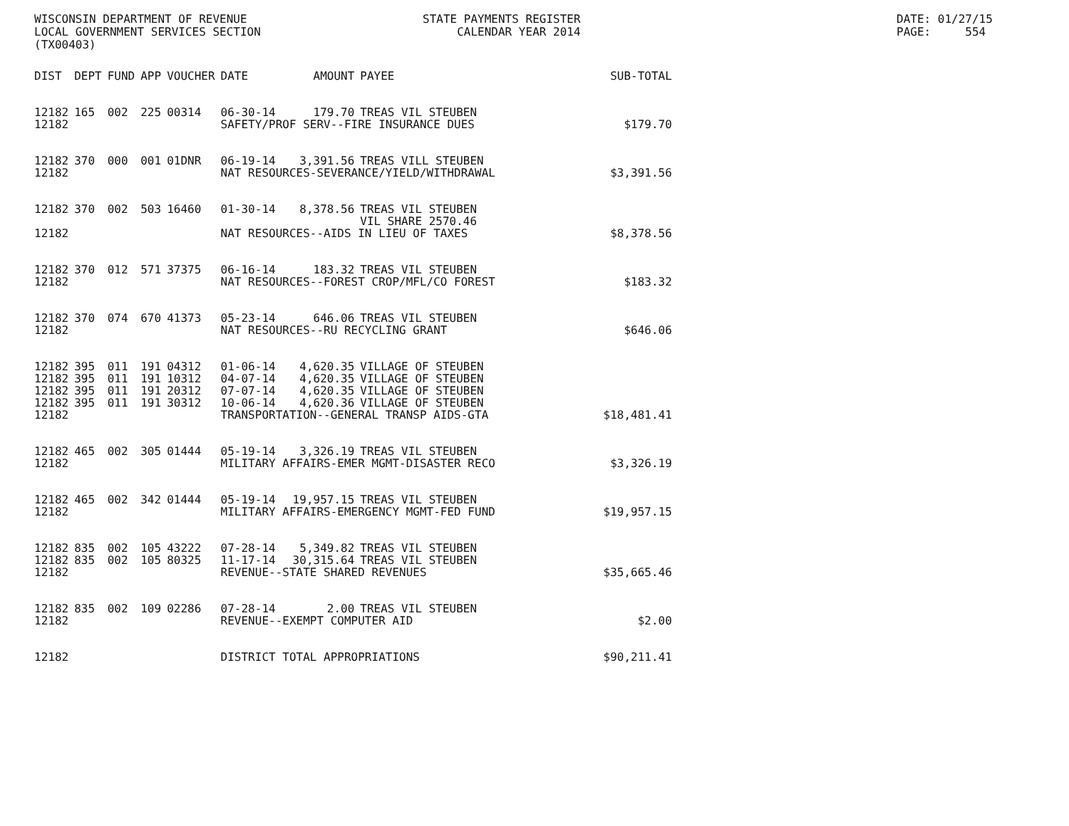WISCONSIN DEPARTMENT OF REVENUE LOCAL GOVERNMENT SERVICES SECTION (TX00403)
STATE PAYMENTS REGISTER CALENDAR YEAR 2014
DATE: 01/27/15 PAGE: 554
| DIST | DEPT | FUND | APP | VOUCHER | DATE | AMOUNT | PAYEE | SUB-TOTAL |
| --- | --- | --- | --- | --- | --- | --- | --- | --- |
| 12182 | 165 | 002 | 225 | 00314 | 06-30-14 | 179.70 | TREAS VIL STEUBEN | |
| 12182 | | | | | SAFETY/PROF SERV--FIRE INSURANCE DUES | | | $179.70 |
| 12182 | 370 | 000 | 001 | 01DNR | 06-19-14 | 3,391.56 | TREAS VILL STEUBEN | |
| 12182 | | | | | NAT RESOURCES-SEVERANCE/YIELD/WITHDRAWAL | | | $3,391.56 |
| 12182 | 370 | 002 | 503 | 16460 | 01-30-14 | 8,378.56 | TREAS VIL STEUBEN | |
| | | | | | | | VIL SHARE 2570.46 | |
| 12182 | | | | | NAT RESOURCES--AIDS IN LIEU OF TAXES | | | $8,378.56 |
| 12182 | 370 | 012 | 571 | 37375 | 06-16-14 | 183.32 | TREAS VIL STEUBEN | |
| 12182 | | | | | NAT RESOURCES--FOREST CROP/MFL/CO FOREST | | | $183.32 |
| 12182 | 370 | 074 | 670 | 41373 | 05-23-14 | 646.06 | TREAS VIL STEUBEN | |
| 12182 | | | | | NAT RESOURCES--RU RECYCLING GRANT | | | $646.06 |
| 12182 | 395 | 011 | 191 | 04312 | 01-06-14 | 4,620.35 | VILLAGE OF STEUBEN | |
| 12182 | 395 | 011 | 191 | 10312 | 04-07-14 | 4,620.35 | VILLAGE OF STEUBEN | |
| 12182 | 395 | 011 | 191 | 20312 | 07-07-14 | 4,620.35 | VILLAGE OF STEUBEN | |
| 12182 | 395 | 011 | 191 | 30312 | 10-06-14 | 4,620.36 | VILLAGE OF STEUBEN | |
| 12182 | | | | | TRANSPORTATION--GENERAL TRANSP AIDS-GTA | | | $18,481.41 |
| 12182 | 465 | 002 | 305 | 01444 | 05-19-14 | 3,326.19 | TREAS VIL STEUBEN | |
| 12182 | | | | | MILITARY AFFAIRS-EMER MGMT-DISASTER RECO | | | $3,326.19 |
| 12182 | 465 | 002 | 342 | 01444 | 05-19-14 | 19,957.15 | TREAS VIL STEUBEN | |
| 12182 | | | | | MILITARY AFFAIRS-EMERGENCY MGMT-FED FUND | | | $19,957.15 |
| 12182 | 835 | 002 | 105 | 43222 | 07-28-14 | 5,349.82 | TREAS VIL STEUBEN | |
| 12182 | 835 | 002 | 105 | 80325 | 11-17-14 | 30,315.64 | TREAS VIL STEUBEN | |
| 12182 | | | | | REVENUE--STATE SHARED REVENUES | | | $35,665.46 |
| 12182 | 835 | 002 | 109 | 02286 | 07-28-14 | 2.00 | TREAS VIL STEUBEN | |
| 12182 | | | | | REVENUE--EXEMPT COMPUTER AID | | | $2.00 |
| 12182 | | | | | DISTRICT TOTAL APPROPRIATIONS | | | $90,211.41 |